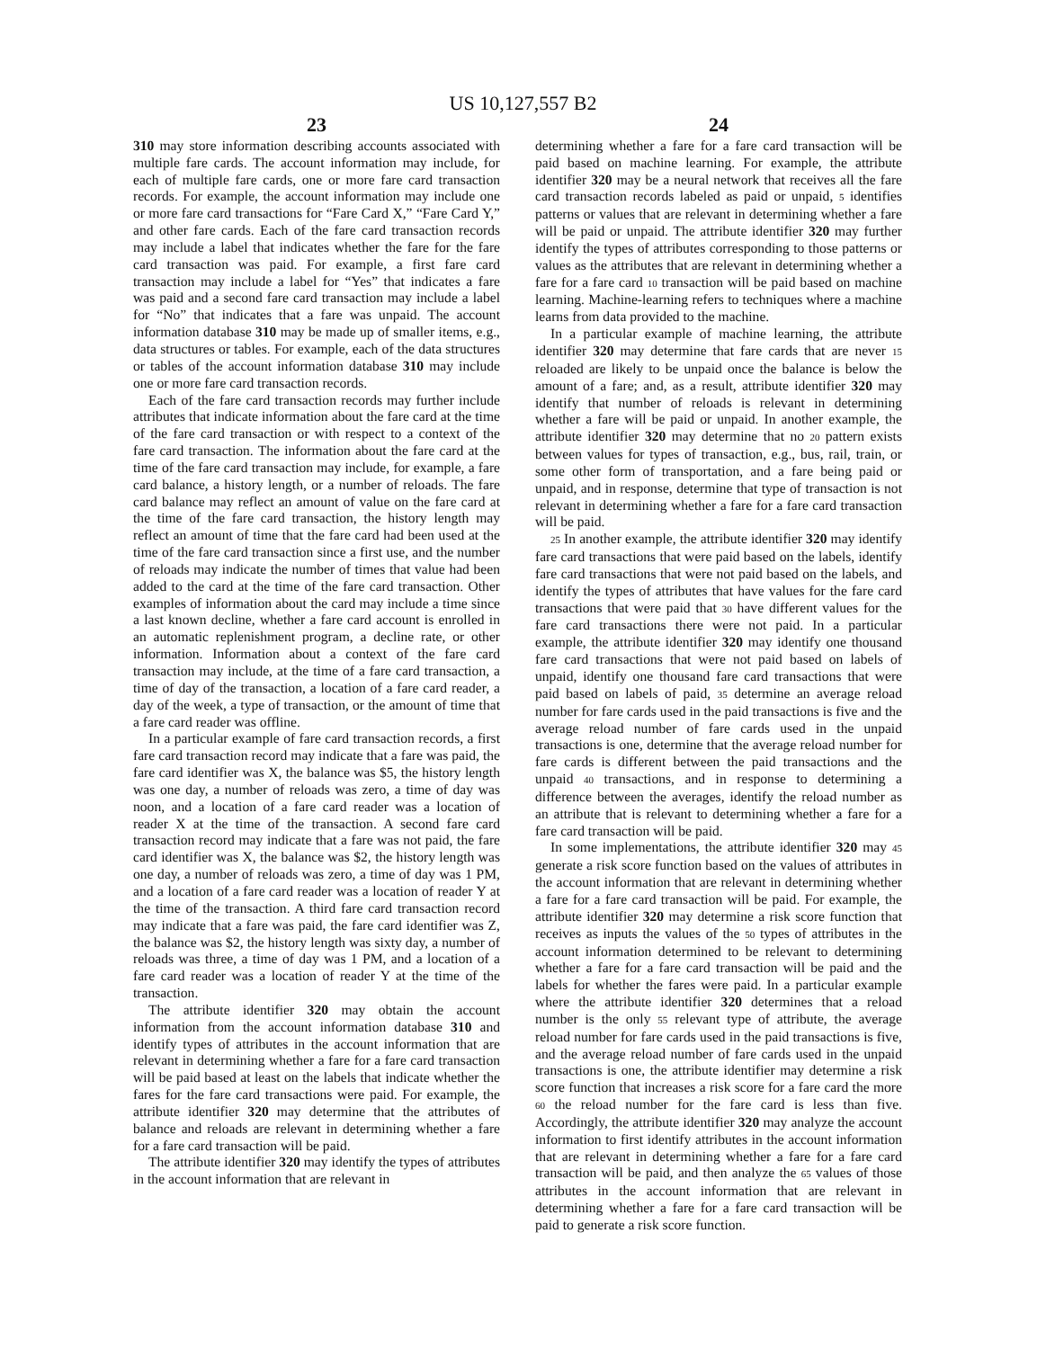US 10,127,557 B2
23
310 may store information describing accounts associated with multiple fare cards. The account information may include, for each of multiple fare cards, one or more fare card transaction records. For example, the account information may include one or more fare card transactions for “Fare Card X,” “Fare Card Y,” and other fare cards. Each of the fare card transaction records may include a label that indicates whether the fare for the fare card transaction was paid. For example, a first fare card transaction may include a label for “Yes” that indicates a fare was paid and a second fare card transaction may include a label for “No” that indicates that a fare was unpaid. The account information database 310 may be made up of smaller items, e.g., data structures or tables. For example, each of the data structures or tables of the account information database 310 may include one or more fare card transaction records.
Each of the fare card transaction records may further include attributes that indicate information about the fare card at the time of the fare card transaction or with respect to a context of the fare card transaction. The information about the fare card at the time of the fare card transaction may include, for example, a fare card balance, a history length, or a number of reloads. The fare card balance may reflect an amount of value on the fare card at the time of the fare card transaction, the history length may reflect an amount of time that the fare card had been used at the time of the fare card transaction since a first use, and the number of reloads may indicate the number of times that value had been added to the card at the time of the fare card transaction. Other examples of information about the card may include a time since a last known decline, whether a fare card account is enrolled in an automatic replenishment program, a decline rate, or other information. Information about a context of the fare card transaction may include, at the time of a fare card transaction, a time of day of the transaction, a location of a fare card reader, a day of the week, a type of transaction, or the amount of time that a fare card reader was offline.
In a particular example of fare card transaction records, a first fare card transaction record may indicate that a fare was paid, the fare card identifier was X, the balance was $5, the history length was one day, a number of reloads was zero, a time of day was noon, and a location of a fare card reader was a location of reader X at the time of the transaction. A second fare card transaction record may indicate that a fare was not paid, the fare card identifier was X, the balance was $2, the history length was one day, a number of reloads was zero, a time of day was 1 PM, and a location of a fare card reader was a location of reader Y at the time of the transaction. A third fare card transaction record may indicate that a fare was paid, the fare card identifier was Z, the balance was $2, the history length was sixty day, a number of reloads was three, a time of day was 1 PM, and a location of a fare card reader was a location of reader Y at the time of the transaction.
The attribute identifier 320 may obtain the account information from the account information database 310 and identify types of attributes in the account information that are relevant in determining whether a fare for a fare card transaction will be paid based at least on the labels that indicate whether the fares for the fare card transactions were paid. For example, the attribute identifier 320 may determine that the attributes of balance and reloads are relevant in determining whether a fare for a fare card transaction will be paid.
The attribute identifier 320 may identify the types of attributes in the account information that are relevant in
24
determining whether a fare for a fare card transaction will be paid based on machine learning. For example, the attribute identifier 320 may be a neural network that receives all the fare card transaction records labeled as paid or unpaid, 5 identifies patterns or values that are relevant in determining whether a fare will be paid or unpaid. The attribute identifier 320 may further identify the types of attributes corresponding to those patterns or values as the attributes that are relevant in determining whether a fare for a fare card 10 transaction will be paid based on machine learning. Machine-learning refers to techniques where a machine learns from data provided to the machine.
In a particular example of machine learning, the attribute identifier 320 may determine that fare cards that are never 15 reloaded are likely to be unpaid once the balance is below the amount of a fare; and, as a result, attribute identifier 320 may identify that number of reloads is relevant in determining whether a fare will be paid or unpaid. In another example, the attribute identifier 320 may determine that no 20 pattern exists between values for types of transaction, e.g., bus, rail, train, or some other form of transportation, and a fare being paid or unpaid, and in response, determine that type of transaction is not relevant in determining whether a fare for a fare card transaction will be paid.
25 In another example, the attribute identifier 320 may identify fare card transactions that were paid based on the labels, identify fare card transactions that were not paid based on the labels, and identify the types of attributes that have values for the fare card transactions that were paid that 30 have different values for the fare card transactions there were not paid. In a particular example, the attribute identifier 320 may identify one thousand fare card transactions that were not paid based on labels of unpaid, identify one thousand fare card transactions that were paid based on labels of paid, 35 determine an average reload number for fare cards used in the paid transactions is five and the average reload number of fare cards used in the unpaid transactions is one, determine that the average reload number for fare cards is different between the paid transactions and the unpaid 40 transactions, and in response to determining a difference between the averages, identify the reload number as an attribute that is relevant to determining whether a fare for a fare card transaction will be paid.
In some implementations, the attribute identifier 320 may 45 generate a risk score function based on the values of attributes in the account information that are relevant in determining whether a fare for a fare card transaction will be paid. For example, the attribute identifier 320 may determine a risk score function that receives as inputs the values of the 50 types of attributes in the account information determined to be relevant to determining whether a fare for a fare card transaction will be paid and the labels for whether the fares were paid. In a particular example where the attribute identifier 320 determines that a reload number is the only 55 relevant type of attribute, the average reload number for fare cards used in the paid transactions is five, and the average reload number of fare cards used in the unpaid transactions is one, the attribute identifier may determine a risk score function that increases a risk score for a fare card the more 60 the reload number for the fare card is less than five. Accordingly, the attribute identifier 320 may analyze the account information to first identify attributes in the account information that are relevant in determining whether a fare for a fare card transaction will be paid, and then analyze the 65 values of those attributes in the account information that are relevant in determining whether a fare for a fare card transaction will be paid to generate a risk score function.